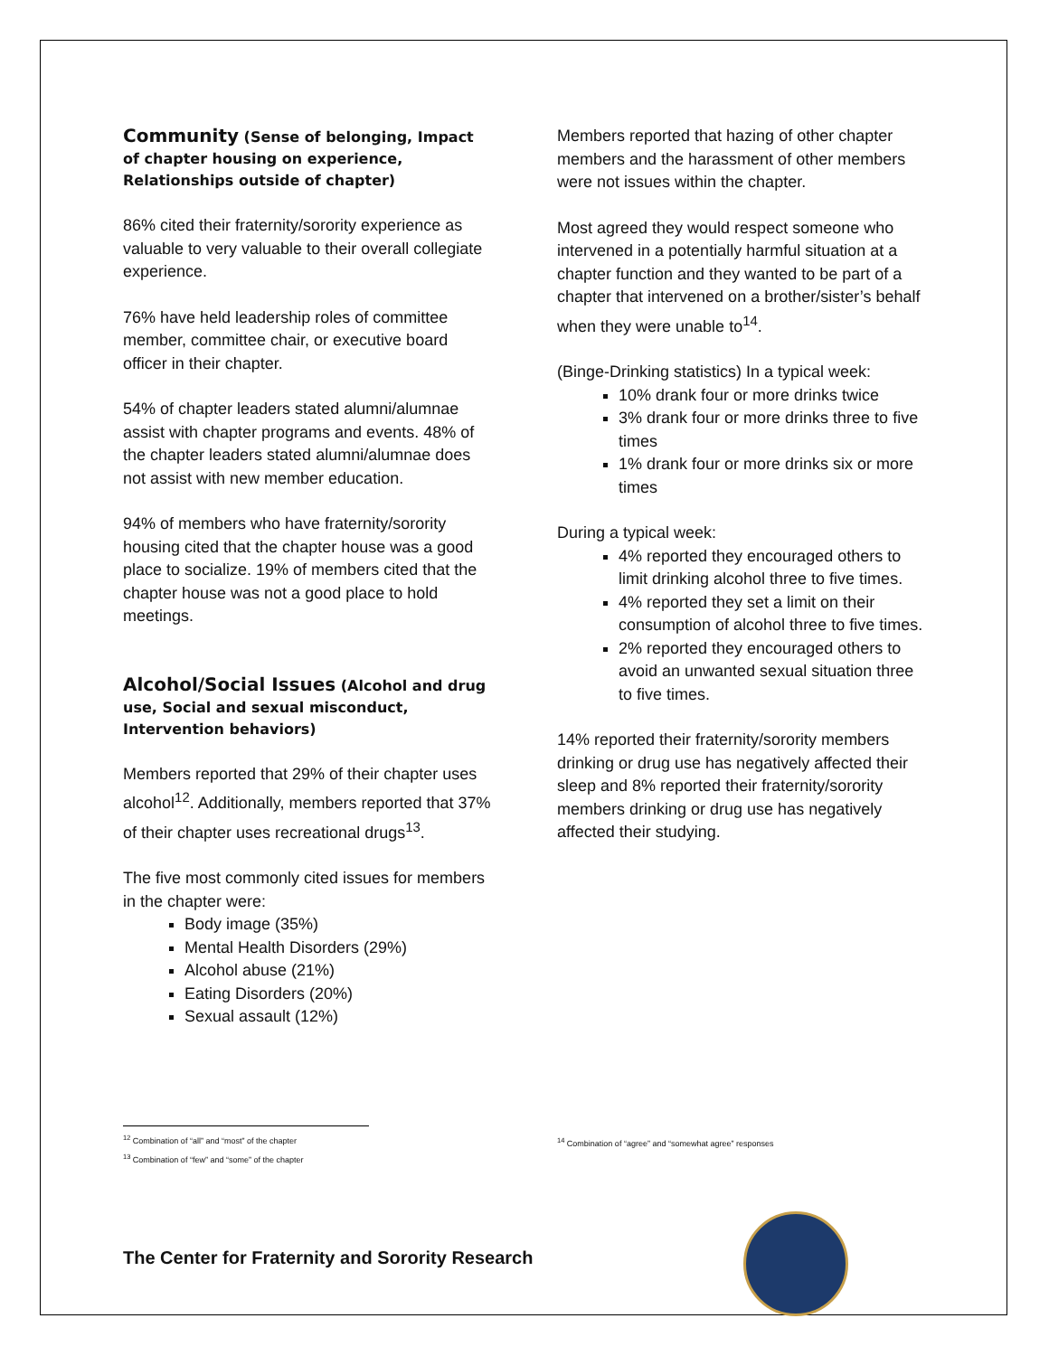Community (Sense of belonging, Impact of chapter housing on experience, Relationships outside of chapter)
86% cited their fraternity/sorority experience as valuable to very valuable to their overall collegiate experience.
76% have held leadership roles of committee member, committee chair, or executive board officer in their chapter.
54% of chapter leaders stated alumni/alumnae assist with chapter programs and events. 48% of the chapter leaders stated alumni/alumnae does not assist with new member education.
94% of members who have fraternity/sorority housing cited that the chapter house was a good place to socialize. 19% of members cited that the chapter house was not a good place to hold meetings.
Alcohol/Social Issues (Alcohol and drug use, Social and sexual misconduct, Intervention behaviors)
Members reported that 29% of their chapter uses alcohol<sup>12</sup>. Additionally, members reported that 37% of their chapter uses recreational drugs<sup>13</sup>.
The five most commonly cited issues for members in the chapter were:
Body image (35%)
Mental Health Disorders (29%)
Alcohol abuse (21%)
Eating Disorders (20%)
Sexual assault (12%)
Members reported that hazing of other chapter members and the harassment of other members were not issues within the chapter.
Most agreed they would respect someone who intervened in a potentially harmful situation at a chapter function and they wanted to be part of a chapter that intervened on a brother/sister’s behalf when they were unable to<sup>14</sup>.
(Binge-Drinking statistics) In a typical week:
10% drank four or more drinks twice
3% drank four or more drinks three to five times
1% drank four or more drinks six or more times
During a typical week:
4% reported they encouraged others to limit drinking alcohol three to five times.
4% reported they set a limit on their consumption of alcohol three to five times.
2% reported they encouraged others to avoid an unwanted sexual situation three to five times.
14% reported their fraternity/sorority members drinking or drug use has negatively affected their sleep and 8% reported their fraternity/sorority members drinking or drug use has negatively affected their studying.
<sup>12</sup> Combination of “all” and “most” of the chapter
<sup>13</sup> Combination of “few” and “some” of the chapter
<sup>14</sup> Combination of “agree” and “somewhat agree” responses
The Center for Fraternity and Sorority Research